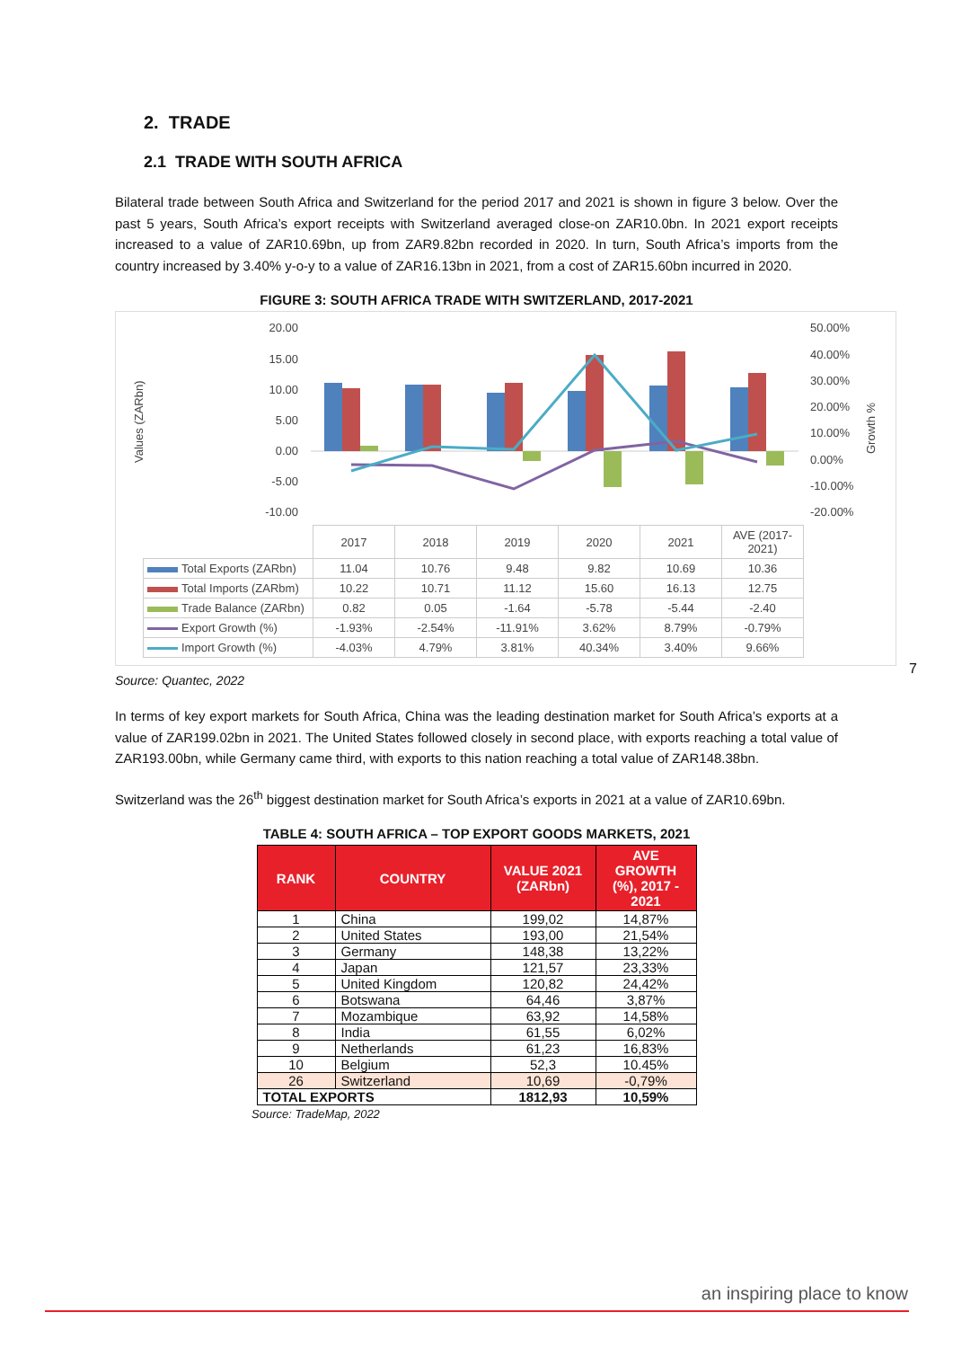2. TRADE
2.1 TRADE WITH SOUTH AFRICA
Bilateral trade between South Africa and Switzerland for the period 2017 and 2021 is shown in figure 3 below. Over the past 5 years, South Africa’s export receipts with Switzerland averaged close-on ZAR10.0bn. In 2021 export receipts increased to a value of ZAR10.69bn, up from ZAR9.82bn recorded in 2020. In turn, South Africa’s imports from the country increased by 3.40% y-o-y to a value of ZAR16.13bn in 2021, from a cost of ZAR15.60bn incurred in 2020.
FIGURE 3: SOUTH AFRICA TRADE WITH SWITZERLAND, 2017-2021
Values (ZARbn)
Growth %
20.00
15.00
10.00
5.00
0.00
-5.00
-10.00
50.00%
40.00%
30.00%
20.00%
10.00%
0.00%
-10.00%
-20.00%
| | 2017 | 2018 | 2019 | 2020 | 2021 | AVE (2017-2021) |
| Total Exports (ZARbn) | 11.04 | 10.76 | 9.48 | 9.82 | 10.69 | 10.36 |
| Total Imports (ZARbm) | 10.22 | 10.71 | 11.12 | 15.60 | 16.13 | 12.75 |
| Trade Balance (ZARbn) | 0.82 | 0.05 | -1.64 | -5.78 | -5.44 | -2.40 |
| Export Growth (%) | -1.93% | -2.54% | -11.91% | 3.62% | 8.79% | -0.79% |
| Import Growth (%) | -4.03% | 4.79% | 3.81% | 40.34% | 3.40% | 9.66% |
Source: Quantec, 2022
In terms of key export markets for South Africa, China was the leading destination market for South Africa’s exports at a value of ZAR199.02bn in 2021. The United States followed closely in second place, with exports reaching a total value of ZAR193.00bn, while Germany came third, with exports to this nation reaching a total value of ZAR148.38bn.
Switzerland was the 26<sup>th</sup> biggest destination market for South Africa’s exports in 2021 at a value of ZAR10.69bn.
TABLE 4: SOUTH AFRICA – TOP EXPORT GOODS MARKETS, 2021
| RANK | COUNTRY | VALUE 2021 (ZARbn) | AVE GROWTH (%), 2017 - 2021 |
| --- | --- | --- | --- |
| 1 | China | 199,02 | 14,87% |
| 2 | United States | 193,00 | 21,54% |
| 3 | Germany | 148,38 | 13,22% |
| 4 | Japan | 121,57 | 23,33% |
| 5 | United Kingdom | 120,82 | 24,42% |
| 6 | Botswana | 64,46 | 3,87% |
| 7 | Mozambique | 63,92 | 14,58% |
| 8 | India | 61,55 | 6,02% |
| 9 | Netherlands | 61,23 | 16,83% |
| 10 | Belgium | 52,3 | 10.45% |
| 26 | Switzerland | 10,69 | -0,79% |
| TOTAL EXPORTS | | 1812,93 | 10,59% |
Source: TradeMap, 2022
7
an inspiring place to know